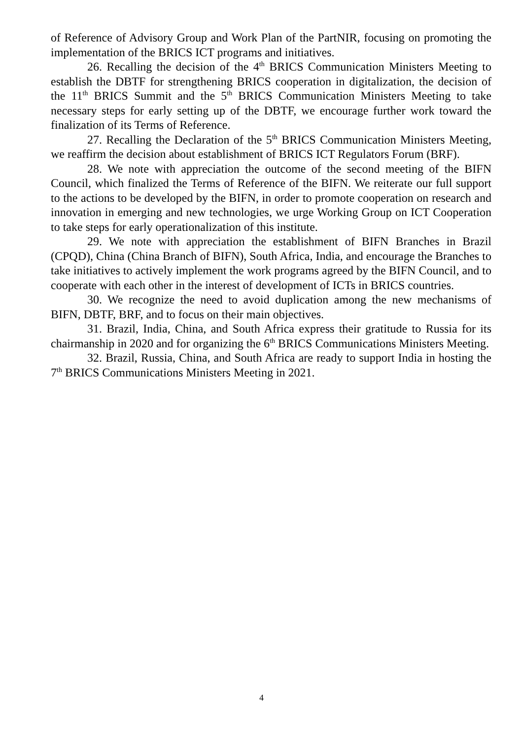of Reference of Advisory Group and Work Plan of the PartNIR, focusing on promoting the implementation of the BRICS ICT programs and initiatives.
26. Recalling the decision of the 4<sup>th</sup> BRICS Communication Ministers Meeting to establish the DBTF for strengthening BRICS cooperation in digitalization, the decision of the 11<sup>th</sup> BRICS Summit and the 5<sup>th</sup> BRICS Communication Ministers Meeting to take necessary steps for early setting up of the DBTF, we encourage further work toward the finalization of its Terms of Reference.
27. Recalling the Declaration of the 5<sup>th</sup> BRICS Communication Ministers Meeting, we reaffirm the decision about establishment of BRICS ICT Regulators Forum (BRF).
28. We note with appreciation the outcome of the second meeting of the BIFN Council, which finalized the Terms of Reference of the BIFN. We reiterate our full support to the actions to be developed by the BIFN, in order to promote cooperation on research and innovation in emerging and new technologies, we urge Working Group on ICT Cooperation to take steps for early operationalization of this institute.
29. We note with appreciation the establishment of BIFN Branches in Brazil (CPQD), China (China Branch of BIFN), South Africa, India, and encourage the Branches to take initiatives to actively implement the work programs agreed by the BIFN Council, and to cooperate with each other in the interest of development of ICTs in BRICS countries.
30. We recognize the need to avoid duplication among the new mechanisms of BIFN, DBTF, BRF, and to focus on their main objectives.
31. Brazil, India, China, and South Africa express their gratitude to Russia for its chairmanship in 2020 and for organizing the 6<sup>th</sup> BRICS Communications Ministers Meeting.
32. Brazil, Russia, China, and South Africa are ready to support India in hosting the 7<sup>th</sup> BRICS Communications Ministers Meeting in 2021.
4